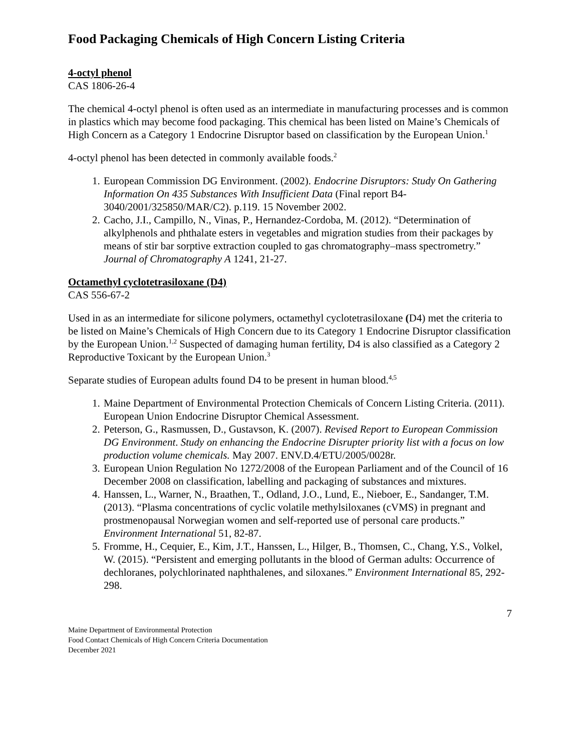Food Packaging Chemicals of High Concern Listing Criteria
4-octyl phenol
CAS 1806-26-4
The chemical 4-octyl phenol is often used as an intermediate in manufacturing processes and is common in plastics which may become food packaging. This chemical has been listed on Maine’s Chemicals of High Concern as a Category 1 Endocrine Disruptor based on classification by the European Union.<sup>1</sup>
4-octyl phenol has been detected in commonly available foods.<sup>2</sup>
1. European Commission DG Environment. (2002). Endocrine Disruptors: Study On Gathering Information On 435 Substances With Insufficient Data (Final report B4-3040/2001/325850/MAR/C2). p.119. 15 November 2002.
2. Cacho, J.I., Campillo, N., Vinas, P., Hernandez-Cordoba, M. (2012). “Determination of alkylphenols and phthalate esters in vegetables and migration studies from their packages by means of stir bar sorptive extraction coupled to gas chromatography–mass spectrometry.” Journal of Chromatography A 1241, 21-27.
Octamethyl cyclotetrasiloxane (D4)
CAS 556-67-2
Used in as an intermediate for silicone polymers, octamethyl cyclotetrasiloxane (D4) met the criteria to be listed on Maine’s Chemicals of High Concern due to its Category 1 Endocrine Disruptor classification by the European Union.<sup>1,2</sup> Suspected of damaging human fertility, D4 is also classified as a Category 2 Reproductive Toxicant by the European Union.<sup>3</sup>
Separate studies of European adults found D4 to be present in human blood.<sup>4,5</sup>
1. Maine Department of Environmental Protection Chemicals of Concern Listing Criteria. (2011). European Union Endocrine Disruptor Chemical Assessment.
2. Peterson, G., Rasmussen, D., Gustavson, K. (2007). Revised Report to European Commission DG Environment. Study on enhancing the Endocrine Disrupter priority list with a focus on low production volume chemicals. May 2007. ENV.D.4/ETU/2005/0028r.
3. European Union Regulation No 1272/2008 of the European Parliament and of the Council of 16 December 2008 on classification, labelling and packaging of substances and mixtures.
4. Hanssen, L., Warner, N., Braathen, T., Odland, J.O., Lund, E., Nieboer, E., Sandanger, T.M. (2013). “Plasma concentrations of cyclic volatile methylsiloxanes (cVMS) in pregnant and prostmenopausal Norwegian women and self-reported use of personal care products.” Environment International 51, 82-87.
5. Fromme, H., Cequier, E., Kim, J.T., Hanssen, L., Hilger, B., Thomsen, C., Chang, Y.S., Volkel, W. (2015). “Persistent and emerging pollutants in the blood of German adults: Occurrence of dechloranes, polychlorinated naphthalenes, and siloxanes.” Environment International 85, 292-298.
7
Maine Department of Environmental Protection
Food Contact Chemicals of High Concern Criteria Documentation
December 2021